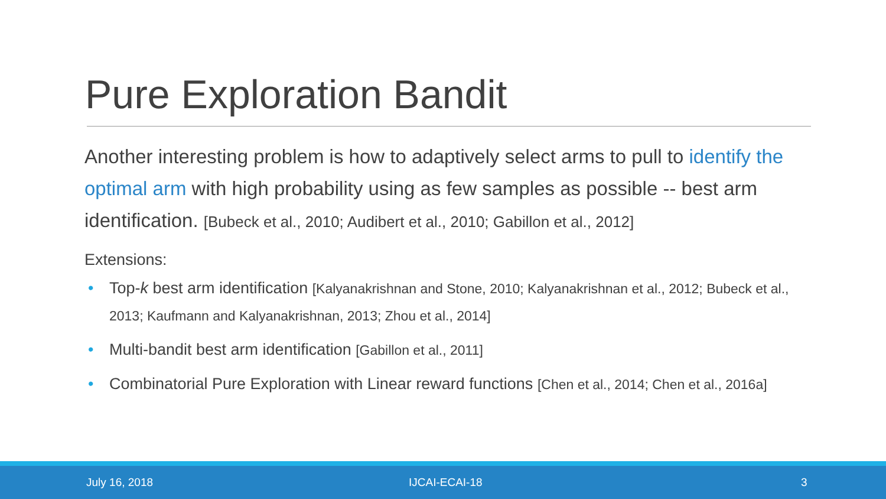Pure Exploration Bandit
Another interesting problem is how to adaptively select arms to pull to identify the optimal arm with high probability using as few samples as possible -- best arm identification. [Bubeck et al., 2010; Audibert et al., 2010; Gabillon et al., 2012]
Extensions:
• Top-k best arm identification [Kalyanakrishnan and Stone, 2010; Kalyanakrishnan et al., 2012; Bubeck et al., 2013; Kaufmann and Kalyanakrishnan, 2013; Zhou et al., 2014]
• Multi-bandit best arm identification [Gabillon et al., 2011]
• Combinatorial Pure Exploration with Linear reward functions [Chen et al., 2014; Chen et al., 2016a]
July 16, 2018 IJCAI-ECAI-18 3